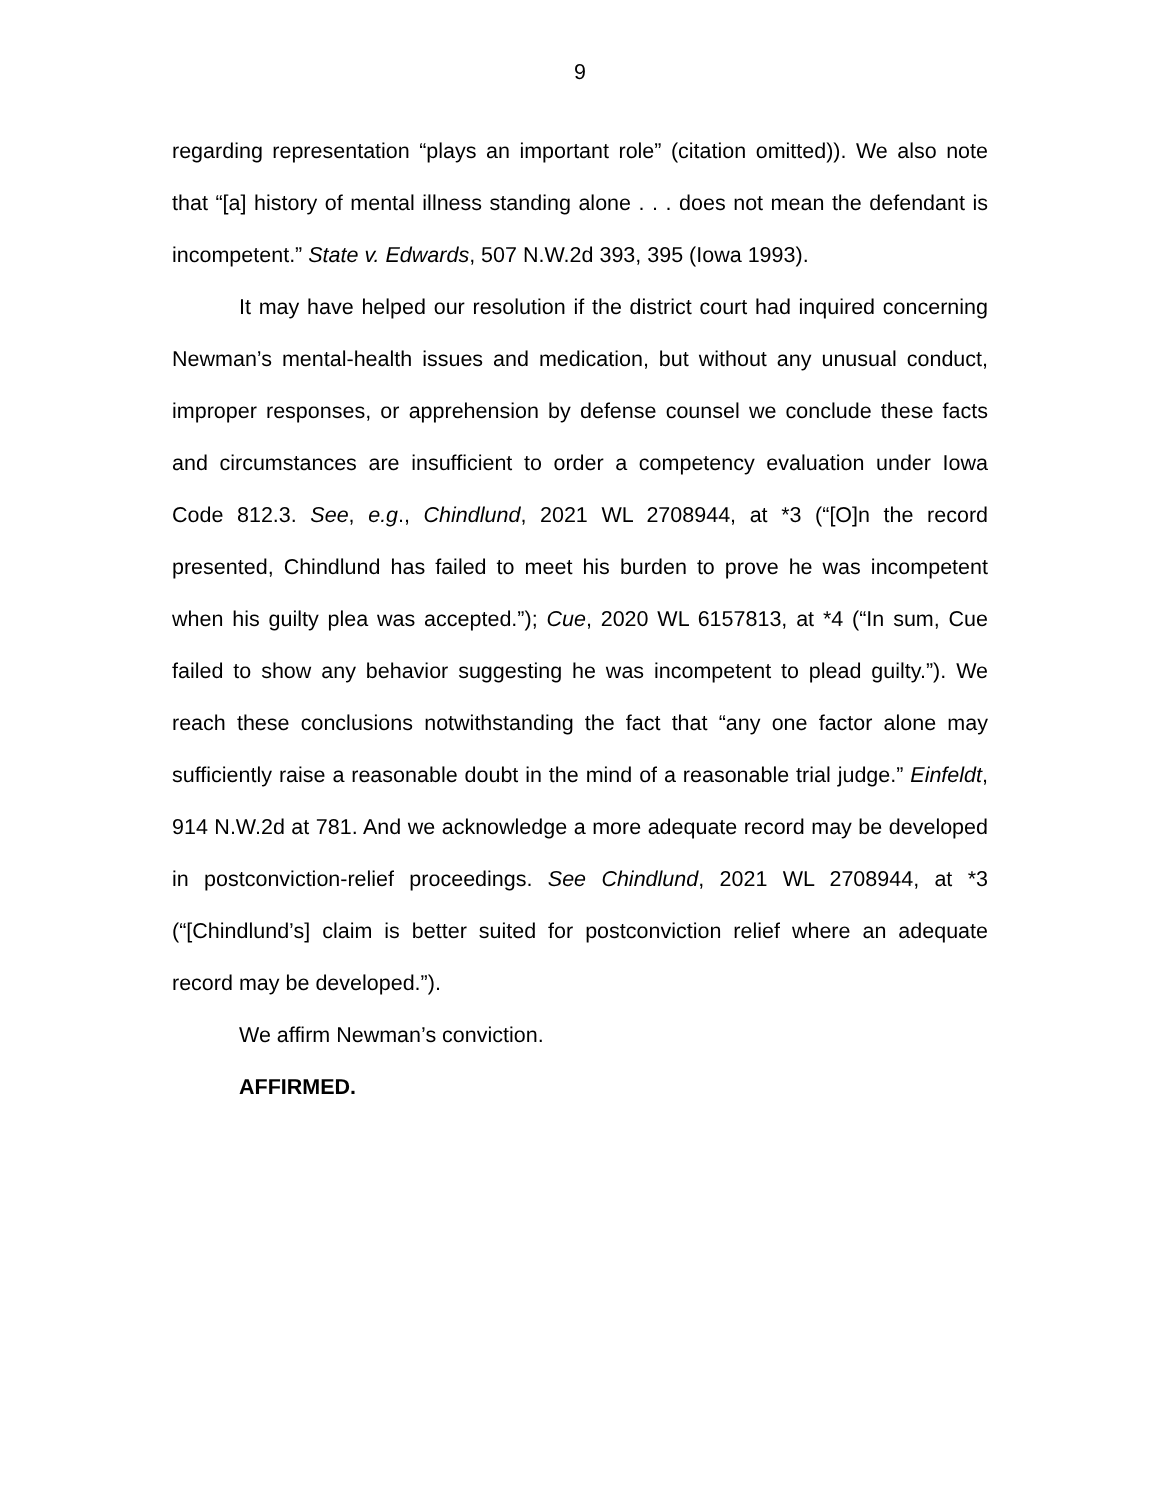9
regarding representation “plays an important role” (citation omitted)). We also note that “[a] history of mental illness standing alone . . . does not mean the defendant is incompetent.” State v. Edwards, 507 N.W.2d 393, 395 (Iowa 1993).
It may have helped our resolution if the district court had inquired concerning Newman’s mental-health issues and medication, but without any unusual conduct, improper responses, or apprehension by defense counsel we conclude these facts and circumstances are insufficient to order a competency evaluation under Iowa Code 812.3. See, e.g., Chindlund, 2021 WL 2708944, at *3 (“[O]n the record presented, Chindlund has failed to meet his burden to prove he was incompetent when his guilty plea was accepted.”); Cue, 2020 WL 6157813, at *4 (“In sum, Cue failed to show any behavior suggesting he was incompetent to plead guilty.”). We reach these conclusions notwithstanding the fact that “any one factor alone may sufficiently raise a reasonable doubt in the mind of a reasonable trial judge.” Einfeldt, 914 N.W.2d at 781. And we acknowledge a more adequate record may be developed in postconviction-relief proceedings. See Chindlund, 2021 WL 2708944, at *3 (“[Chindlund’s] claim is better suited for postconviction relief where an adequate record may be developed.”).
We affirm Newman’s conviction.
AFFIRMED.